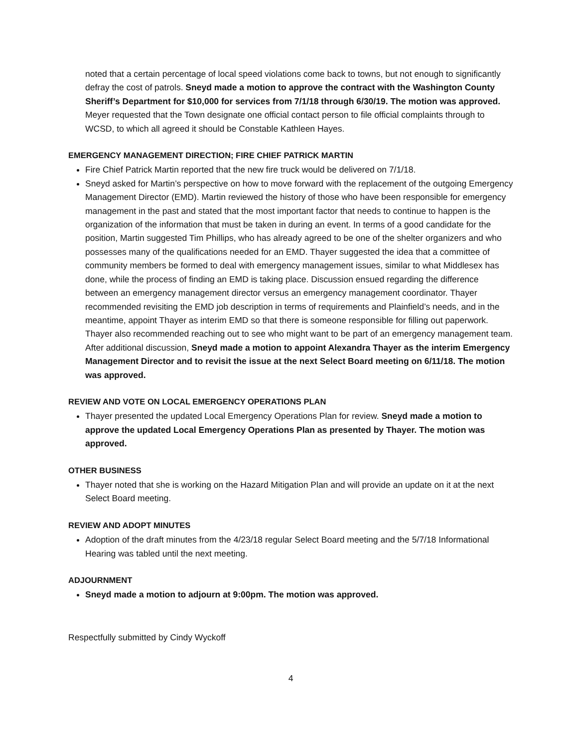noted that a certain percentage of local speed violations come back to towns, but not enough to significantly defray the cost of patrols. Sneyd made a motion to approve the contract with the Washington County Sheriff’s Department for $10,000 for services from 7/1/18 through 6/30/19. The motion was approved. Meyer requested that the Town designate one official contact person to file official complaints through to WCSD, to which all agreed it should be Constable Kathleen Hayes.
EMERGENCY MANAGEMENT DIRECTION; FIRE CHIEF PATRICK MARTIN
Fire Chief Patrick Martin reported that the new fire truck would be delivered on 7/1/18.
Sneyd asked for Martin’s perspective on how to move forward with the replacement of the outgoing Emergency Management Director (EMD). Martin reviewed the history of those who have been responsible for emergency management in the past and stated that the most important factor that needs to continue to happen is the organization of the information that must be taken in during an event. In terms of a good candidate for the position, Martin suggested Tim Phillips, who has already agreed to be one of the shelter organizers and who possesses many of the qualifications needed for an EMD. Thayer suggested the idea that a committee of community members be formed to deal with emergency management issues, similar to what Middlesex has done, while the process of finding an EMD is taking place. Discussion ensued regarding the difference between an emergency management director versus an emergency management coordinator. Thayer recommended revisiting the EMD job description in terms of requirements and Plainfield’s needs, and in the meantime, appoint Thayer as interim EMD so that there is someone responsible for filling out paperwork. Thayer also recommended reaching out to see who might want to be part of an emergency management team. After additional discussion, Sneyd made a motion to appoint Alexandra Thayer as the interim Emergency Management Director and to revisit the issue at the next Select Board meeting on 6/11/18. The motion was approved.
REVIEW AND VOTE ON LOCAL EMERGENCY OPERATIONS PLAN
Thayer presented the updated Local Emergency Operations Plan for review. Sneyd made a motion to approve the updated Local Emergency Operations Plan as presented by Thayer. The motion was approved.
OTHER BUSINESS
Thayer noted that she is working on the Hazard Mitigation Plan and will provide an update on it at the next Select Board meeting.
REVIEW AND ADOPT MINUTES
Adoption of the draft minutes from the 4/23/18 regular Select Board meeting and the 5/7/18 Informational Hearing was tabled until the next meeting.
ADJOURNMENT
Sneyd made a motion to adjourn at 9:00pm. The motion was approved.
Respectfully submitted by Cindy Wyckoff
4